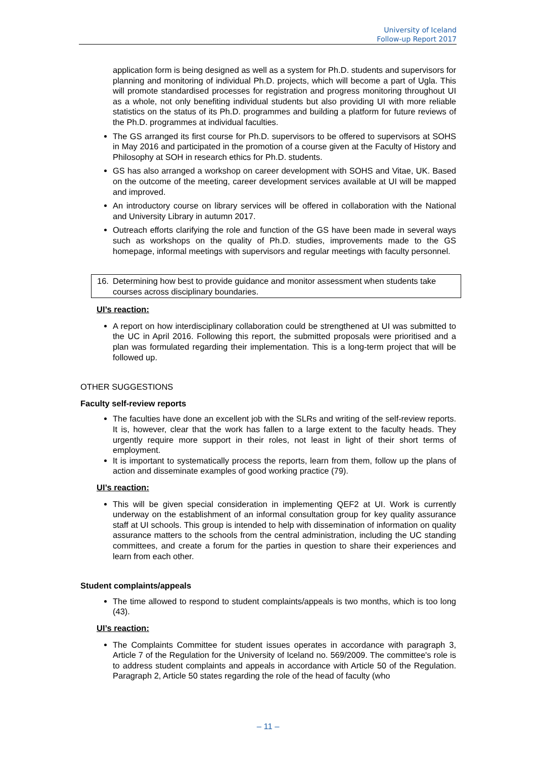University of Iceland
Follow-up Report 2017
application form is being designed as well as a system for Ph.D. students and supervisors for planning and monitoring of individual Ph.D. projects, which will become a part of Ugla. This will promote standardised processes for registration and progress monitoring throughout UI as a whole, not only benefiting individual students but also providing UI with more reliable statistics on the status of its Ph.D. programmes and building a platform for future reviews of the Ph.D. programmes at individual faculties.
The GS arranged its first course for Ph.D. supervisors to be offered to supervisors at SOHS in May 2016 and participated in the promotion of a course given at the Faculty of History and Philosophy at SOH in research ethics for Ph.D. students.
GS has also arranged a workshop on career development with SOHS and Vitae, UK. Based on the outcome of the meeting, career development services available at UI will be mapped and improved.
An introductory course on library services will be offered in collaboration with the National and University Library in autumn 2017.
Outreach efforts clarifying the role and function of the GS have been made in several ways such as workshops on the quality of Ph.D. studies, improvements made to the GS homepage, informal meetings with supervisors and regular meetings with faculty personnel.
16. Determining how best to provide guidance and monitor assessment when students take courses across disciplinary boundaries.
UI’s reaction:
A report on how interdisciplinary collaboration could be strengthened at UI was submitted to the UC in April 2016. Following this report, the submitted proposals were prioritised and a plan was formulated regarding their implementation. This is a long-term project that will be followed up.
OTHER SUGGESTIONS
Faculty self-review reports
The faculties have done an excellent job with the SLRs and writing of the self-review reports. It is, however, clear that the work has fallen to a large extent to the faculty heads. They urgently require more support in their roles, not least in light of their short terms of employment.
It is important to systematically process the reports, learn from them, follow up the plans of action and disseminate examples of good working practice (79).
UI’s reaction:
This will be given special consideration in implementing QEF2 at UI. Work is currently underway on the establishment of an informal consultation group for key quality assurance staff at UI schools. This group is intended to help with dissemination of information on quality assurance matters to the schools from the central administration, including the UC standing committees, and create a forum for the parties in question to share their experiences and learn from each other.
Student complaints/appeals
The time allowed to respond to student complaints/appeals is two months, which is too long (43).
UI’s reaction:
The Complaints Committee for student issues operates in accordance with paragraph 3, Article 7 of the Regulation for the University of Iceland no. 569/2009. The committee's role is to address student complaints and appeals in accordance with Article 50 of the Regulation. Paragraph 2, Article 50 states regarding the role of the head of faculty (who
– 11 –